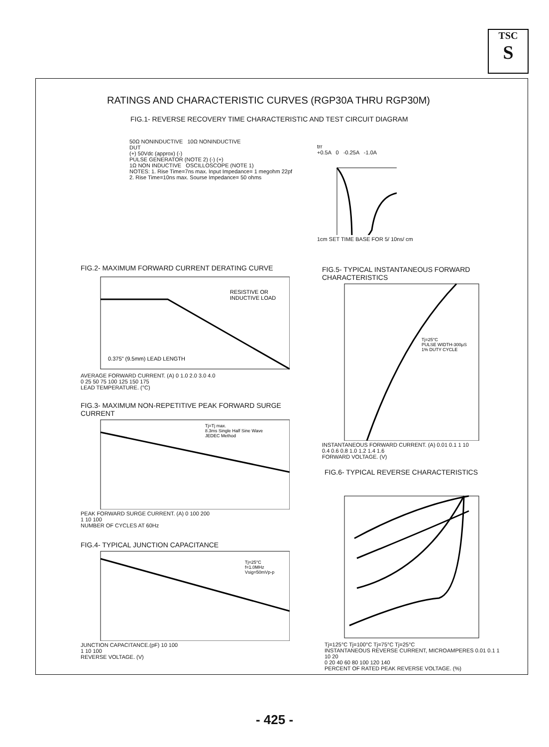TSC
S
RATINGS AND CHARACTERISTIC CURVES (RGP30A THRU RGP30M)
FIG.1- REVERSE RECOVERY TIME CHARACTERISTIC AND TEST CIRCUIT DIAGRAM
50Ω NONINDUCTIVE 10Ω NONINDUCTIVE
DUT
(+) 50Vdc (approx) (-)
PULSE GENERATOR (NOTE 2) (-) (+)
1Ω NON INDUCTIVE OSCILLOSCOPE (NOTE 1)
NOTES: 1. Rise Time=7ns max. Input Impedance= 1 megohm 22pf
2. Rise Time=10ns max. Sourse Impedance= 50 ohms
trr
+0.5A 0 -0.25A -1.0A
1cm SET TIME BASE FOR 5/ 10ns/ cm
FIG.2- MAXIMUM FORWARD CURRENT DERATING CURVE
RESISTIVE OR
INDUCTIVE LOAD
0.375" (9.5mm) LEAD LENGTH
AVERAGE FORWARD CURRENT. (A) 0 1.0 2.0 3.0 4.0
0 25 50 75 100 125 150 175
LEAD TEMPERATURE. (°C)
FIG.3- MAXIMUM NON-REPETITIVE PEAK FORWARD SURGE CURRENT
Tj=Tj max.
8.3ms Single Half Sine Wave
JEDEC Method
PEAK FORWARD SURGE CURRENT. (A) 0 100 200
1 10 100
NUMBER OF CYCLES AT 60Hz
FIG.4- TYPICAL JUNCTION CAPACITANCE
Tj=25°C
f=1.0MHz
Vsig=50mVp-p
JUNCTION CAPACITANCE.(pF) 10 100
1 10 100
REVERSE VOLTAGE. (V)
FIG.5- TYPICAL INSTANTANEOUS FORWARD CHARACTERISTICS
Tj=25°C
PULSE WIDTH-300μS
1% DUTY CYCLE
INSTANTANEOUS FORWARD CURRENT. (A) 0.01 0.1 1 10
0.4 0.6 0.8 1.0 1.2 1.4 1.6
FORWARD VOLTAGE. (V)
FIG.6- TYPICAL REVERSE CHARACTERISTICS
Tj=125°C Tj=100°C Tj=75°C Tj=25°C
INSTANTANEOUS REVERSE CURRENT, MICROAMPERES 0.01 0.1 1 10 20
0 20 40 60 80 100 120 140
PERCENT OF RATED PEAK REVERSE VOLTAGE. (%)
- 425 -